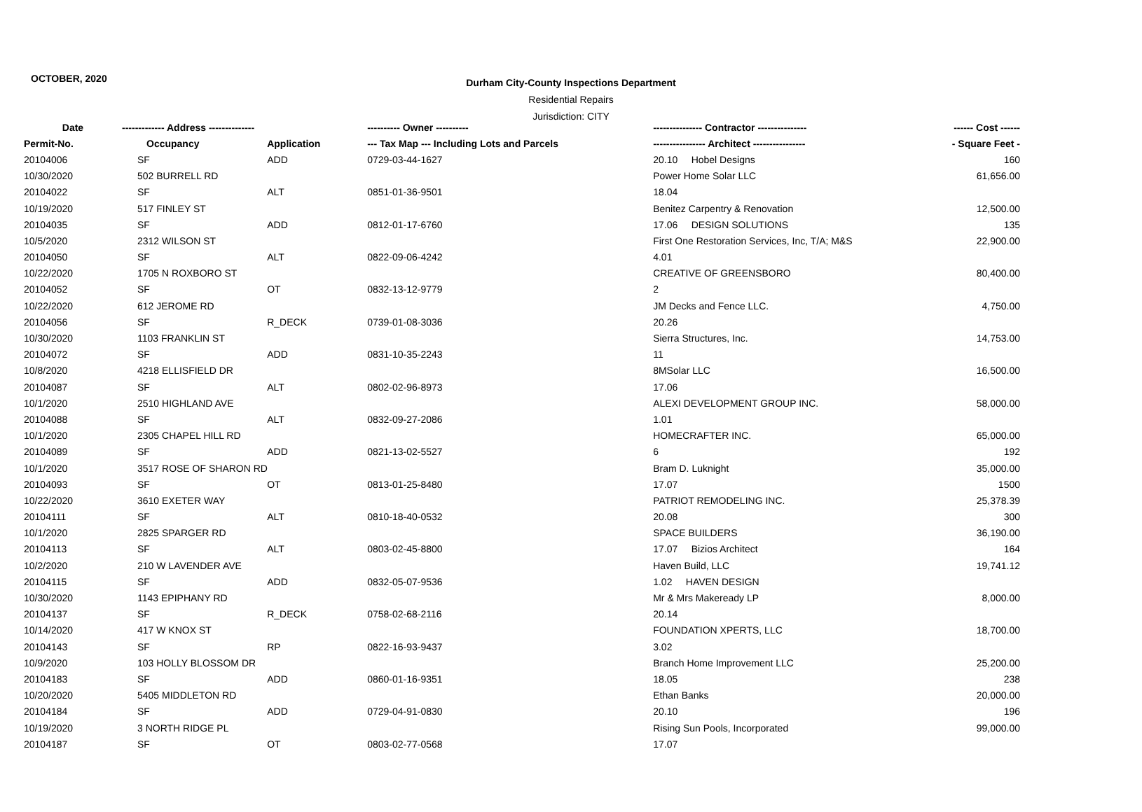OCTOBER, 2020
Durham City-County Inspections Department
Residential Repairs
Jurisdiction: CITY
| Date | ------------- Address -------------- | | ---------- Owner ---------- | --------------- Contractor --------------- | ------ Cost ------ |
| --- | --- | --- | --- | --- | --- |
| Permit-No. | Occupancy | Application | --- Tax Map --- Including Lots and Parcels | ---------------- Architect ---------------- | - Square Feet - |
| 20104006 | SF | ADD | 0729-03-44-1627 | 20.10 Hobel Designs | 160 |
| 10/30/2020 | 502 BURRELL RD | | | Power Home Solar LLC | 61,656.00 |
| 20104022 | SF | ALT | 0851-01-36-9501 | 18.04 | |
| 10/19/2020 | 517 FINLEY ST | | | Benitez Carpentry & Renovation | 12,500.00 |
| 20104035 | SF | ADD | 0812-01-17-6760 | 17.06 DESIGN SOLUTIONS | 135 |
| 10/5/2020 | 2312 WILSON ST | | | First One Restoration Services, Inc, T/A; M&S | 22,900.00 |
| 20104050 | SF | ALT | 0822-09-06-4242 | 4.01 | |
| 10/22/2020 | 1705 N ROXBORO ST | | | CREATIVE OF GREENSBORO | 80,400.00 |
| 20104052 | SF | OT | 0832-13-12-9779 | 2 | |
| 10/22/2020 | 612 JEROME RD | | | JM Decks and Fence LLC. | 4,750.00 |
| 20104056 | SF | R_DECK | 0739-01-08-3036 | 20.26 | |
| 10/30/2020 | 1103 FRANKLIN ST | | | Sierra Structures, Inc. | 14,753.00 |
| 20104072 | SF | ADD | 0831-10-35-2243 | 11 | |
| 10/8/2020 | 4218 ELLISFIELD DR | | | 8MSolar LLC | 16,500.00 |
| 20104087 | SF | ALT | 0802-02-96-8973 | 17.06 | |
| 10/1/2020 | 2510 HIGHLAND AVE | | | ALEXI DEVELOPMENT GROUP INC. | 58,000.00 |
| 20104088 | SF | ALT | 0832-09-27-2086 | 1.01 | |
| 10/1/2020 | 2305 CHAPEL HILL RD | | | HOMECRAFTER INC. | 65,000.00 |
| 20104089 | SF | ADD | 0821-13-02-5527 | 6 | 192 |
| 10/1/2020 | 3517 ROSE OF SHARON RD | | | Bram D. Luknight | 35,000.00 |
| 20104093 | SF | OT | 0813-01-25-8480 | 17.07 | 1500 |
| 10/22/2020 | 3610 EXETER WAY | | | PATRIOT REMODELING INC. | 25,378.39 |
| 20104111 | SF | ALT | 0810-18-40-0532 | 20.08 | 300 |
| 10/1/2020 | 2825 SPARGER RD | | | SPACE BUILDERS | 36,190.00 |
| 20104113 | SF | ALT | 0803-02-45-8800 | 17.07 Bizios Architect | 164 |
| 10/2/2020 | 210 W LAVENDER AVE | | | Haven Build, LLC | 19,741.12 |
| 20104115 | SF | ADD | 0832-05-07-9536 | 1.02 HAVEN DESIGN | |
| 10/30/2020 | 1143 EPIPHANY RD | | | Mr & Mrs Makeready LP | 8,000.00 |
| 20104137 | SF | R_DECK | 0758-02-68-2116 | 20.14 | |
| 10/14/2020 | 417 W KNOX ST | | | FOUNDATION XPERTS, LLC | 18,700.00 |
| 20104143 | SF | RP | 0822-16-93-9437 | 3.02 | |
| 10/9/2020 | 103 HOLLY BLOSSOM DR | | | Branch Home Improvement LLC | 25,200.00 |
| 20104183 | SF | ADD | 0860-01-16-9351 | 18.05 | 238 |
| 10/20/2020 | 5405 MIDDLETON RD | | | Ethan Banks | 20,000.00 |
| 20104184 | SF | ADD | 0729-04-91-0830 | 20.10 | 196 |
| 10/19/2020 | 3 NORTH RIDGE PL | | | Rising Sun Pools, Incorporated | 99,000.00 |
| 20104187 | SF | OT | 0803-02-77-0568 | 17.07 | |